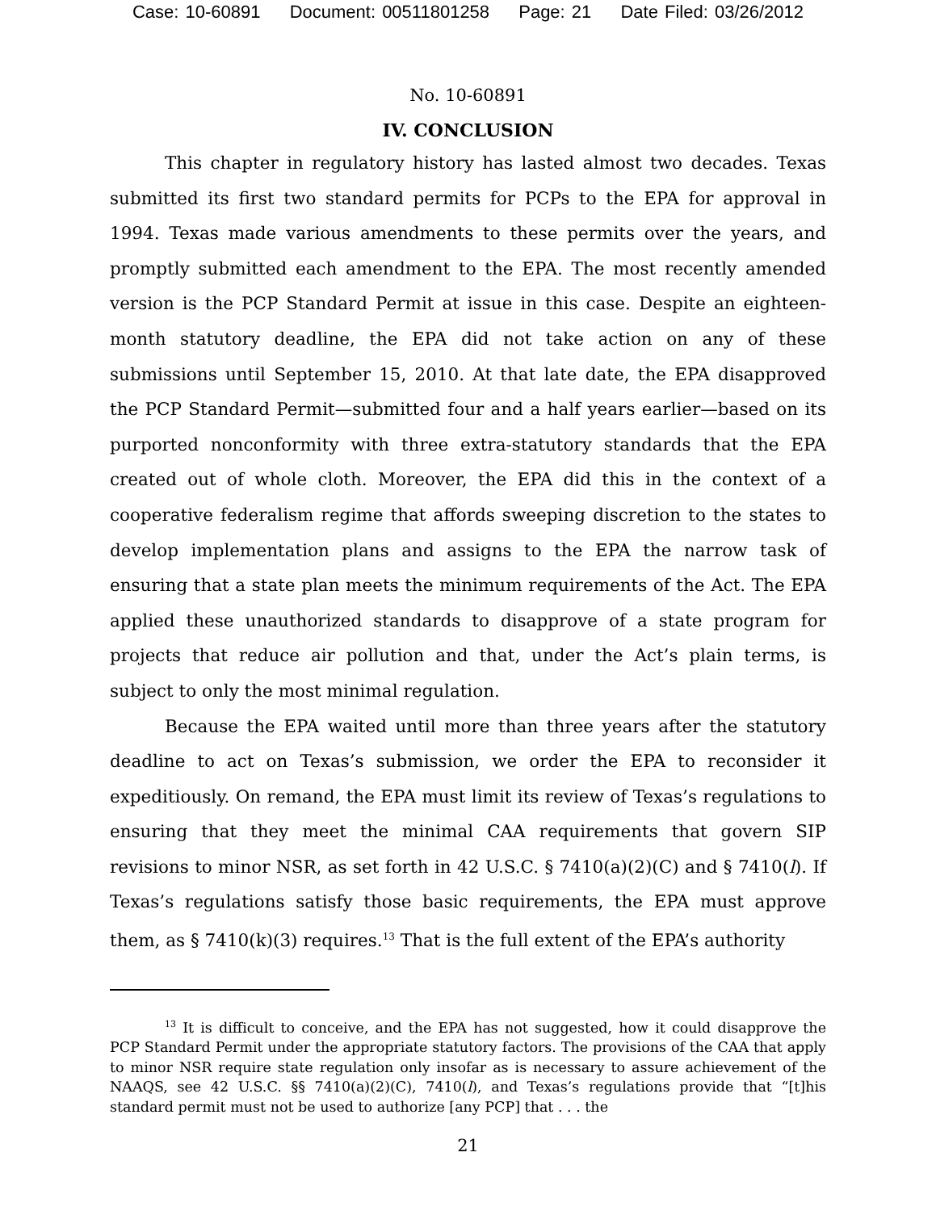Case: 10-60891 Document: 00511801258 Page: 21 Date Filed: 03/26/2012
No. 10-60891
IV. CONCLUSION
This chapter in regulatory history has lasted almost two decades. Texas submitted its first two standard permits for PCPs to the EPA for approval in 1994. Texas made various amendments to these permits over the years, and promptly submitted each amendment to the EPA. The most recently amended version is the PCP Standard Permit at issue in this case. Despite an eighteen-month statutory deadline, the EPA did not take action on any of these submissions until September 15, 2010. At that late date, the EPA disapproved the PCP Standard Permit—submitted four and a half years earlier—based on its purported nonconformity with three extra-statutory standards that the EPA created out of whole cloth. Moreover, the EPA did this in the context of a cooperative federalism regime that affords sweeping discretion to the states to develop implementation plans and assigns to the EPA the narrow task of ensuring that a state plan meets the minimum requirements of the Act. The EPA applied these unauthorized standards to disapprove of a state program for projects that reduce air pollution and that, under the Act’s plain terms, is subject to only the most minimal regulation.
Because the EPA waited until more than three years after the statutory deadline to act on Texas’s submission, we order the EPA to reconsider it expeditiously. On remand, the EPA must limit its review of Texas’s regulations to ensuring that they meet the minimal CAA requirements that govern SIP revisions to minor NSR, as set forth in 42 U.S.C. § 7410(a)(2)(C) and § 7410(l). If Texas’s regulations satisfy those basic requirements, the EPA must approve them, as § 7410(k)(3) requires.<sup>13</sup> That is the full extent of the EPA’s authority
<sup>13</sup> It is difficult to conceive, and the EPA has not suggested, how it could disapprove the PCP Standard Permit under the appropriate statutory factors. The provisions of the CAA that apply to minor NSR require state regulation only insofar as is necessary to assure achievement of the NAAQS, see 42 U.S.C. §§ 7410(a)(2)(C), 7410(l), and Texas’s regulations provide that “[t]his standard permit must not be used to authorize [any PCP] that . . . the
21